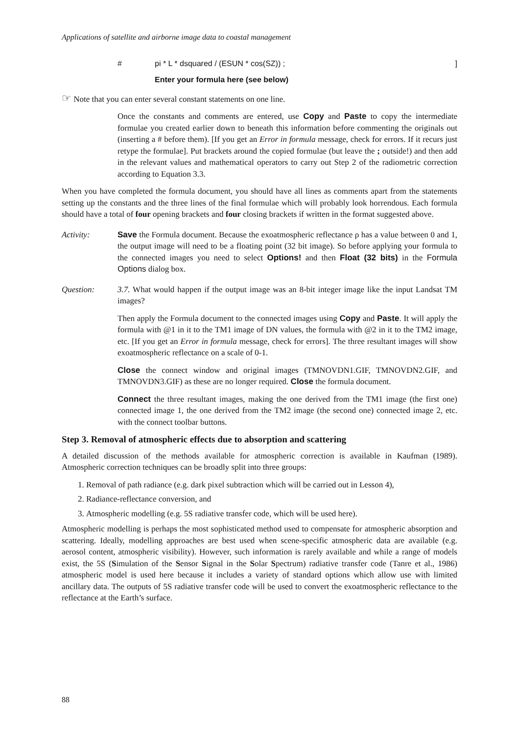Applications of satellite and airborne image data to coastal management
# pi * L * dsquared / (ESUN * cos(SZ)) ;]
Enter your formula here (see below)
☞ Note that you can enter several constant statements on one line.
Once the constants and comments are entered, use Copy and Paste to copy the intermediate formulae you created earlier down to beneath this information before commenting the originals out (inserting a # before them). [If you get an Error in formula message, check for errors. If it recurs just retype the formulae]. Put brackets around the copied formulae (but leave the ; outside!) and then add in the relevant values and mathematical operators to carry out Step 2 of the radiometric correction according to Equation 3.3.
When you have completed the formula document, you should have all lines as comments apart from the statements setting up the constants and the three lines of the final formulae which will probably look horrendous. Each formula should have a total of four opening brackets and four closing brackets if written in the format suggested above.
Activity: Save the Formula document. Because the exoatmospheric reflectance ρ has a value between 0 and 1, the output image will need to be a floating point (32 bit image). So before applying your formula to the connected images you need to select Options! and then Float (32 bits) in the Formula Options dialog box.
Question: 3.7. What would happen if the output image was an 8-bit integer image like the input Landsat TM images?
Then apply the Formula document to the connected images using Copy and Paste. It will apply the formula with @1 in it to the TM1 image of DN values, the formula with @2 in it to the TM2 image, etc. [If you get an Error in formula message, check for errors]. The three resultant images will show exoatmospheric reflectance on a scale of 0-1.
Close the connect window and original images (TMNOVDN1.GIF, TMNOVDN2.GIF, and TMNOVDN3.GIF) as these are no longer required. Close the formula document.
Connect the three resultant images, making the one derived from the TM1 image (the first one) connected image 1, the one derived from the TM2 image (the second one) connected image 2, etc. with the connect toolbar buttons.
Step 3. Removal of atmospheric effects due to absorption and scattering
A detailed discussion of the methods available for atmospheric correction is available in Kaufman (1989). Atmospheric correction techniques can be broadly split into three groups:
1. Removal of path radiance (e.g. dark pixel subtraction which will be carried out in Lesson 4),
2. Radiance-reflectance conversion, and
3. Atmospheric modelling (e.g. 5S radiative transfer code, which will be used here).
Atmospheric modelling is perhaps the most sophisticated method used to compensate for atmospheric absorption and scattering. Ideally, modelling approaches are best used when scene-specific atmospheric data are available (e.g. aerosol content, atmospheric visibility). However, such information is rarely available and while a range of models exist, the 5S (Simulation of the Sensor Signal in the Solar Spectrum) radiative transfer code (Tanre et al., 1986) atmospheric model is used here because it includes a variety of standard options which allow use with limited ancillary data. The outputs of 5S radiative transfer code will be used to convert the exoatmospheric reflectance to the reflectance at the Earth’s surface.
88